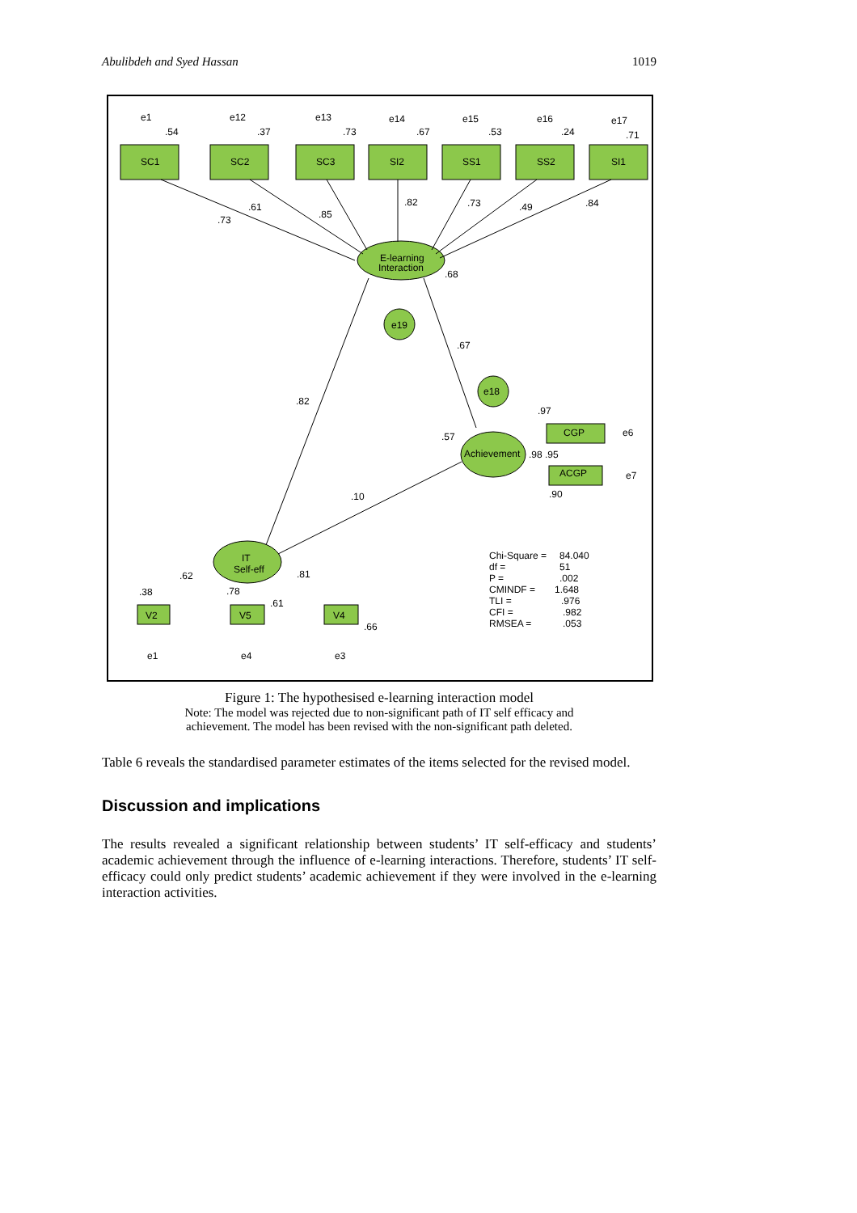Abulibdeh and Syed Hassan 1019
e1
e12
e13
e14
e15
e16
e17
.54
.37
.73
.67
.53
.24
.71
SC1
SC2
SC3
SI2
SS1
SS2
SI1
.73
.61
.85
.82
.73
.49
.84
E-learning
Interaction
.68
e19
.67
.82
e18
.97
.57
CGP
e6
Achievement
.98 .95
ACGP
e7
.90
.10
IT
Self-eff
.62
.81
.38
.78
.61
.66
V2
V5
V4
e1
e4
e3
Chi-Square =
84.040
df =
51
P =
.002
CMINDF =
1.648
TLI =
.976
CFI =
.982
RMSEA =
.053
Figure 1: The hypothesised e-learning interaction model
Note: The model was rejected due to non-significant path of IT self efficacy and
achievement. The model has been revised with the non-significant path deleted.
Table 6 reveals the standardised parameter estimates of the items selected for the revised model.
Discussion and implications
The results revealed a significant relationship between students’ IT self-efficacy and students’ academic achievement through the influence of e-learning interactions. Therefore, students’ IT self-efficacy could only predict students’ academic achievement if they were involved in the e-learning interaction activities.